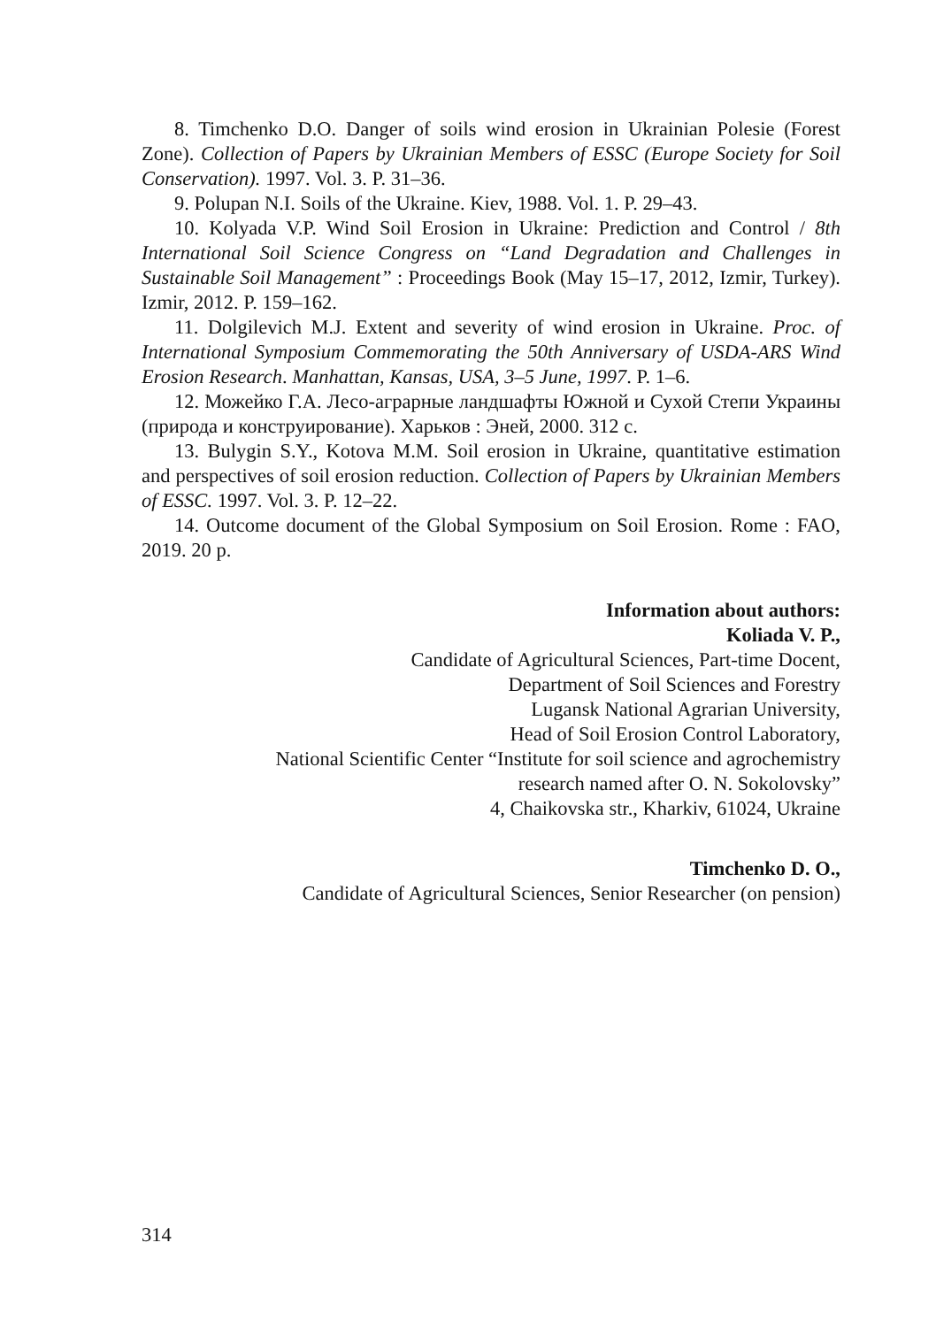8. Timchenko D.O. Danger of soils wind erosion in Ukrainian Polesie (Forest Zone). Collection of Papers by Ukrainian Members of ESSC (Europe Society for Soil Conservation). 1997. Vol. 3. P. 31–36.
9. Polupan N.I. Soils of the Ukraine. Kiev, 1988. Vol. 1. P. 29–43.
10. Kolyada V.P. Wind Soil Erosion in Ukraine: Prediction and Control / 8th International Soil Science Congress on “Land Degradation and Challenges in Sustainable Soil Management” : Proceedings Book (May 15–17, 2012, Izmir, Turkey). Izmir, 2012. P. 159–162.
11. Dolgilevich M.J. Extent and severity of wind erosion in Ukraine. Proc. of International Symposium Commemorating the 50th Anniversary of USDA-ARS Wind Erosion Research. Manhattan, Kansas, USA, 3–5 June, 1997. P. 1–6.
12. Можейко Г.А. Лесо-аграрные ландшафты Южной и Сухой Степи Украины (природа и конструирование). Харьков : Эней, 2000. 312 с.
13. Bulygin S.Y., Kotova M.M. Soil erosion in Ukraine, quantitative estimation and perspectives of soil erosion reduction. Collection of Papers by Ukrainian Members of ESSC. 1997. Vol. 3. P. 12–22.
14. Outcome document of the Global Symposium on Soil Erosion. Rome : FAO, 2019. 20 p.
Information about authors:
Koliada V. P.,
Candidate of Agricultural Sciences, Part-time Docent,
Department of Soil Sciences and Forestry
Lugansk National Agrarian University,
Head of Soil Erosion Control Laboratory,
National Scientific Center “Institute for soil science and agrochemistry
research named after O. N. Sokolovsky”
4, Chaikovska str., Kharkiv, 61024, Ukraine
Timchenko D. O.,
Candidate of Agricultural Sciences, Senior Researcher (on pension)
314